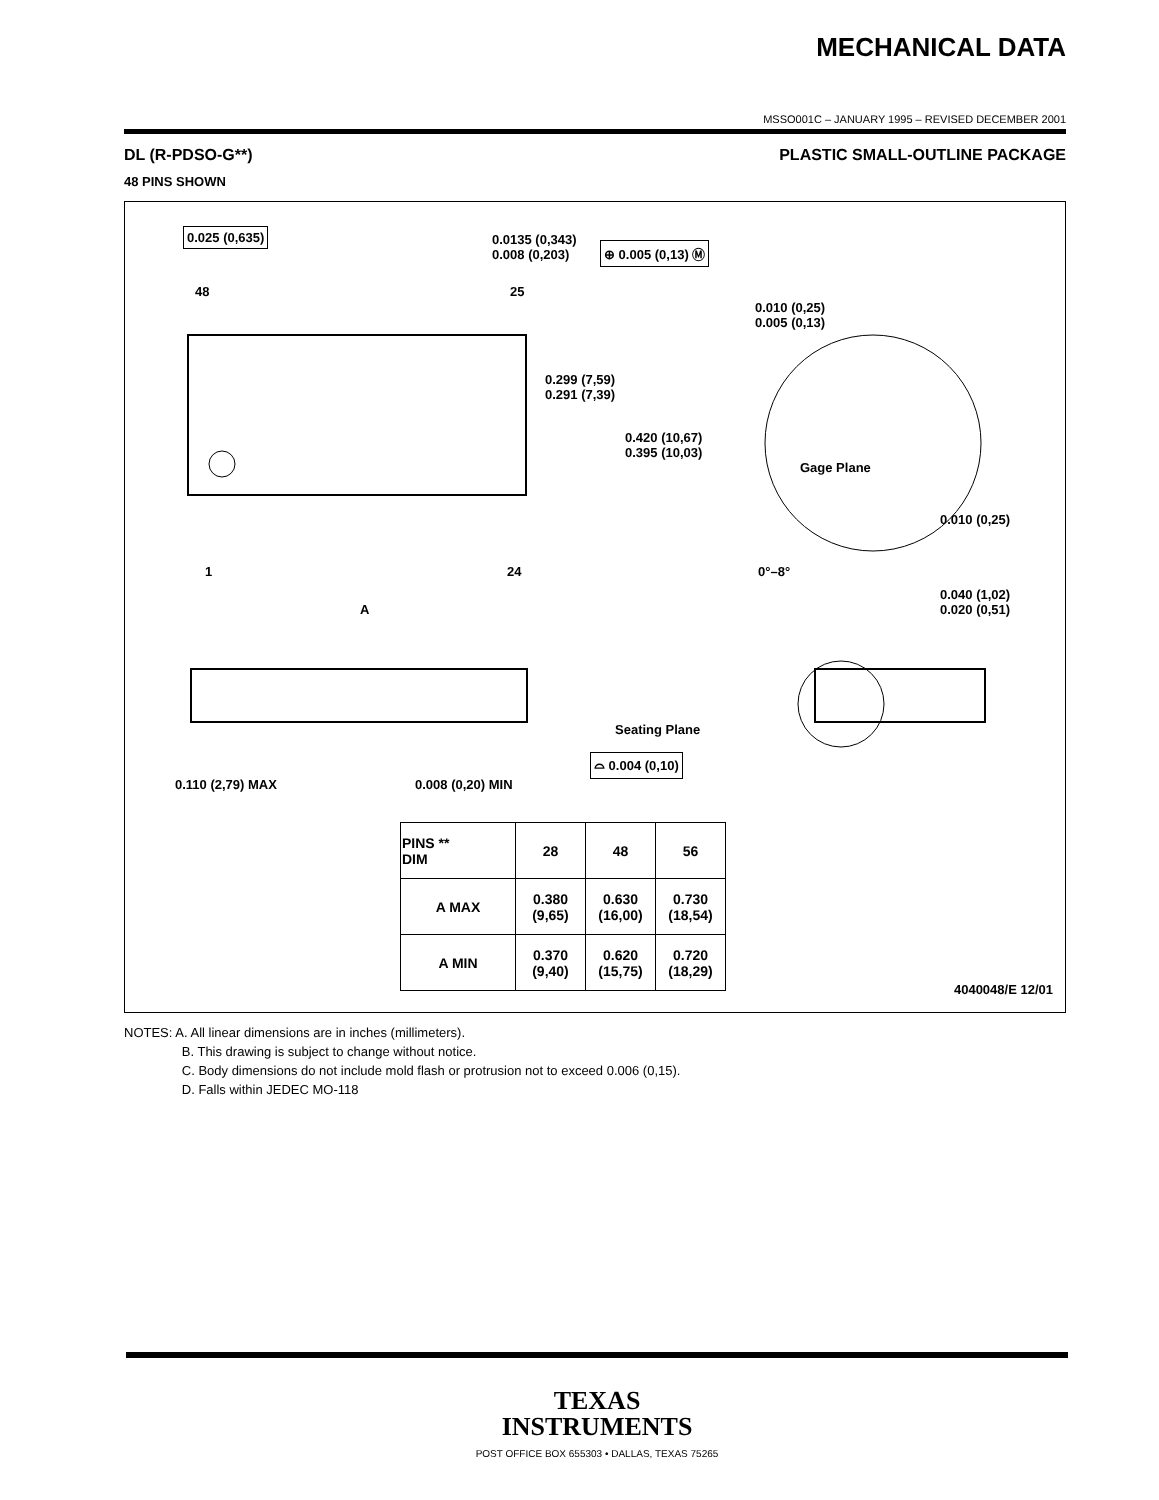MECHANICAL DATA
MSSO001C – JANUARY 1995 – REVISED DECEMBER 2001
DL (R-PDSO-G**) PLASTIC SMALL-OUTLINE PACKAGE
48 PINS SHOWN
0.025 (0,635) 0.0135 (0,343)
0.008 (0,203) ⊕ 0.005 (0,13) Ⓜ
48 25
0.010 (0,25)
0.005 (0,13)
0.299 (7,59)
0.291 (7,39)
0.420 (10,67)
0.395 (10,03)
Gage Plane
0.010 (0,25)
1 24 0°–8°
A
0.040 (1,02)
0.020 (0,51)
Seating Plane
⌓ 0.004 (0,10)
0.110 (2,79) MAX 0.008 (0,20) MIN
| PINS ** DIM | 28 | 48 | 56 |
| --- | --- | --- | --- |
| A MAX | 0.380 (9,65) | 0.630 (16,00) | 0.730 (18,54) |
| A MIN | 0.370 (9,40) | 0.620 (15,75) | 0.720 (18,29) |
4040048/E 12/01
NOTES: A. All linear dimensions are in inches (millimeters).
B. This drawing is subject to change without notice.
C. Body dimensions do not include mold flash or protrusion not to exceed 0.006 (0,15).
D. Falls within JEDEC MO-118
TEXAS
INSTRUMENTS
POST OFFICE BOX 655303 • DALLAS, TEXAS 75265